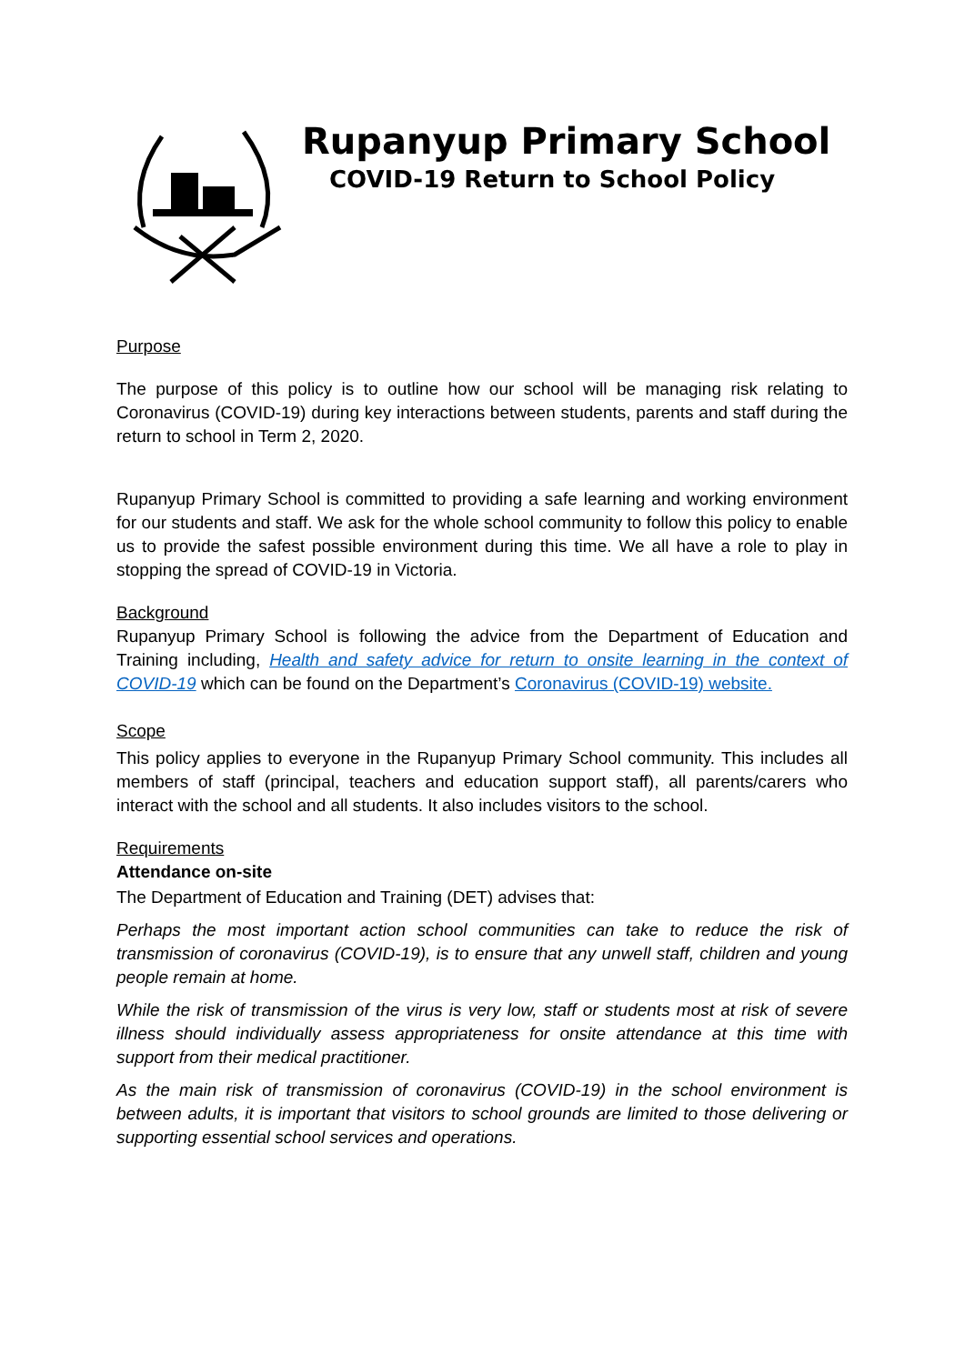Rupanyup Primary School
COVID-19 Return to School Policy
Purpose
The purpose of this policy is to outline how our school will be managing risk relating to Coronavirus (COVID-19) during key interactions between students, parents and staff during the return to school in Term 2, 2020.
Rupanyup Primary School is committed to providing a safe learning and working environment for our students and staff. We ask for the whole school community to follow this policy to enable us to provide the safest possible environment during this time. We all have a role to play in stopping the spread of COVID-19 in Victoria.
Background
Rupanyup Primary School is following the advice from the Department of Education and Training including, Health and safety advice for return to onsite learning in the context of COVID-19 which can be found on the Department’s Coronavirus (COVID-19) website.
Scope
This policy applies to everyone in the Rupanyup Primary School community. This includes all members of staff (principal, teachers and education support staff), all parents/carers who interact with the school and all students. It also includes visitors to the school.
Requirements
Attendance on-site
The Department of Education and Training (DET) advises that:
Perhaps the most important action school communities can take to reduce the risk of transmission of coronavirus (COVID-19), is to ensure that any unwell staff, children and young people remain at home.
While the risk of transmission of the virus is very low, staff or students most at risk of severe illness should individually assess appropriateness for onsite attendance at this time with support from their medical practitioner.
As the main risk of transmission of coronavirus (COVID-19) in the school environment is between adults, it is important that visitors to school grounds are limited to those delivering or supporting essential school services and operations.